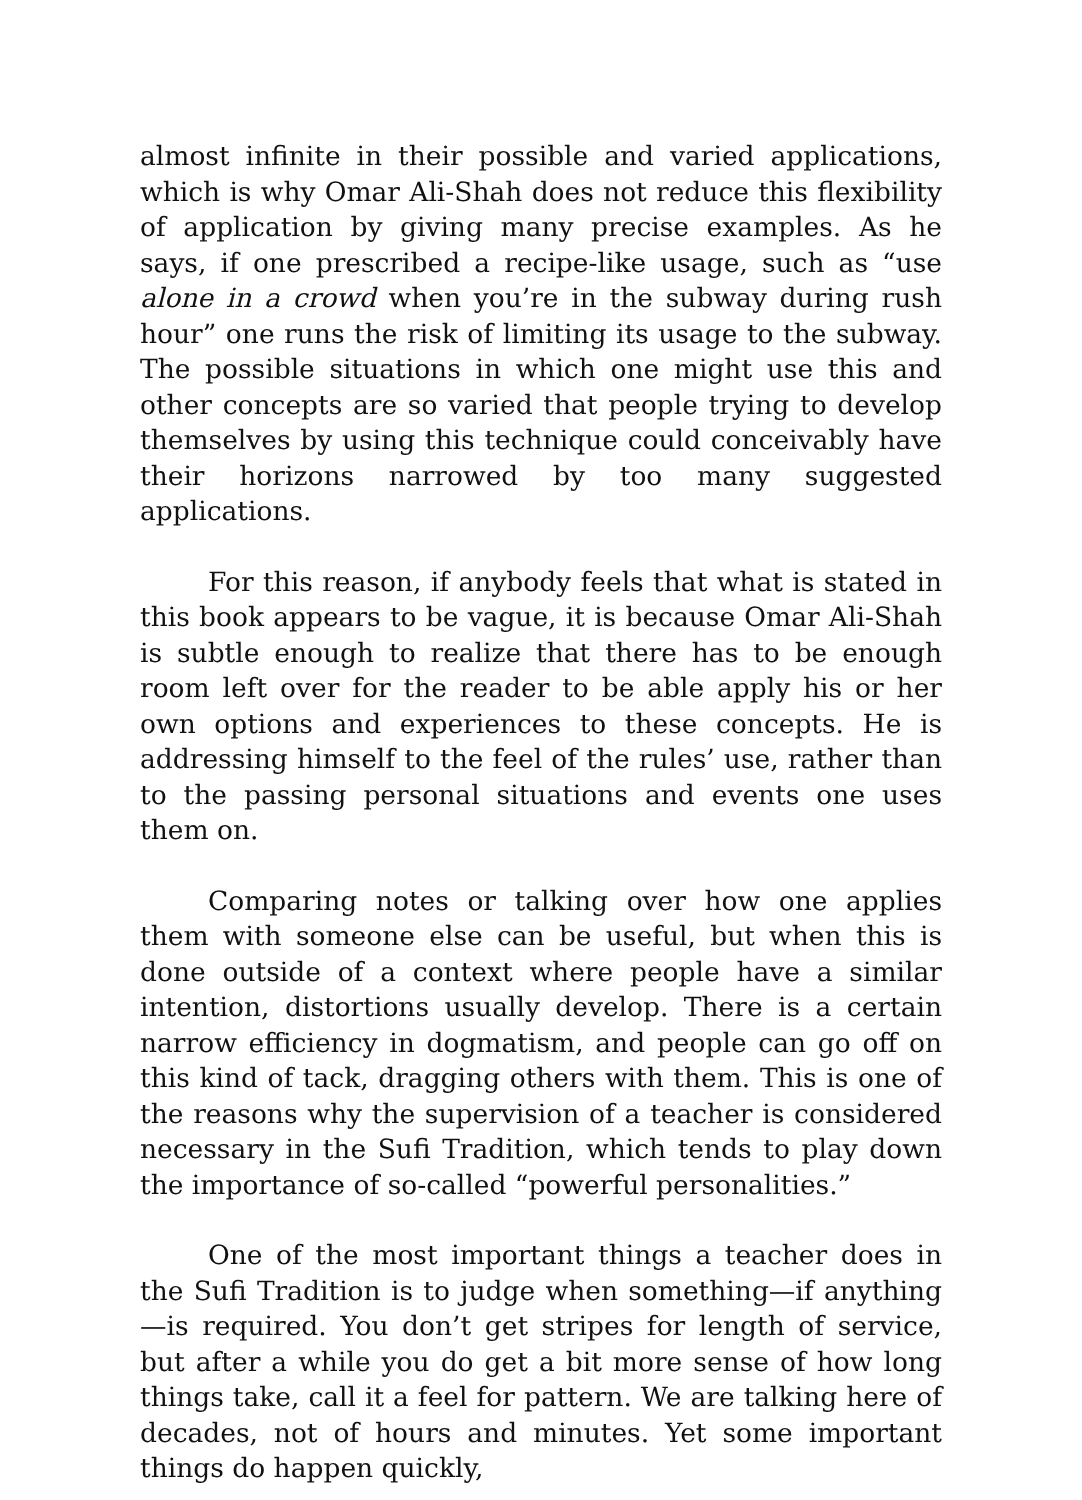almost infinite in their possible and varied applications, which is why Omar Ali-Shah does not reduce this flexibility of application by giving many precise examples. As he says, if one prescribed a recipe-like usage, such as “use alone in a crowd when you’re in the subway during rush hour” one runs the risk of limiting its usage to the subway. The possible situations in which one might use this and other concepts are so varied that people trying to develop themselves by using this technique could conceivably have their horizons narrowed by too many suggested applications.
For this reason, if anybody feels that what is stated in this book appears to be vague, it is because Omar Ali-Shah is subtle enough to realize that there has to be enough room left over for the reader to be able apply his or her own options and experiences to these concepts. He is addressing himself to the feel of the rules’ use, rather than to the passing personal situations and events one uses them on.
Comparing notes or talking over how one applies them with someone else can be useful, but when this is done outside of a context where people have a similar intention, distortions usually develop. There is a certain narrow efficiency in dogmatism, and people can go off on this kind of tack, dragging others with them. This is one of the reasons why the supervision of a teacher is considered necessary in the Sufi Tradition, which tends to play down the importance of so-called “powerful personalities.”
One of the most important things a teacher does in the Sufi Tradition is to judge when something—if anything—is required. You don’t get stripes for length of service, but after a while you do get a bit more sense of how long things take, call it a feel for pattern. We are talking here of decades, not of hours and minutes. Yet some important things do happen quickly,